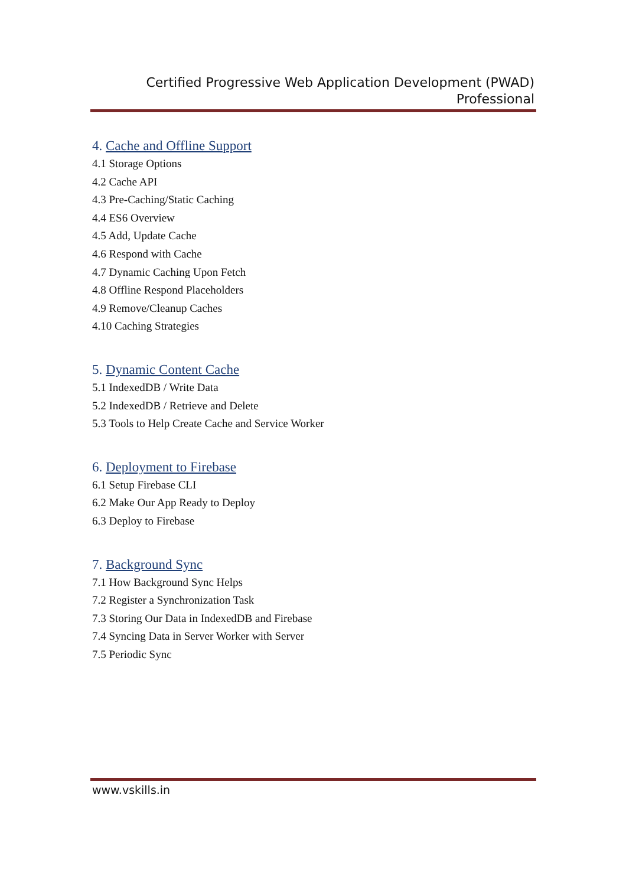Certified Progressive Web Application Development (PWAD)
Professional
4. Cache and Offline Support
4.1 Storage Options
4.2 Cache API
4.3 Pre-Caching/Static Caching
4.4 ES6 Overview
4.5 Add, Update Cache
4.6 Respond with Cache
4.7 Dynamic Caching Upon Fetch
4.8 Offline Respond Placeholders
4.9 Remove/Cleanup Caches
4.10 Caching Strategies
5. Dynamic Content Cache
5.1 IndexedDB / Write Data
5.2 IndexedDB / Retrieve and Delete
5.3 Tools to Help Create Cache and Service Worker
6. Deployment to Firebase
6.1 Setup Firebase CLI
6.2 Make Our App Ready to Deploy
6.3 Deploy to Firebase
7. Background Sync
7.1 How Background Sync Helps
7.2 Register a Synchronization Task
7.3 Storing Our Data in IndexedDB and Firebase
7.4 Syncing Data in Server Worker with Server
7.5 Periodic Sync
www.vskills.in